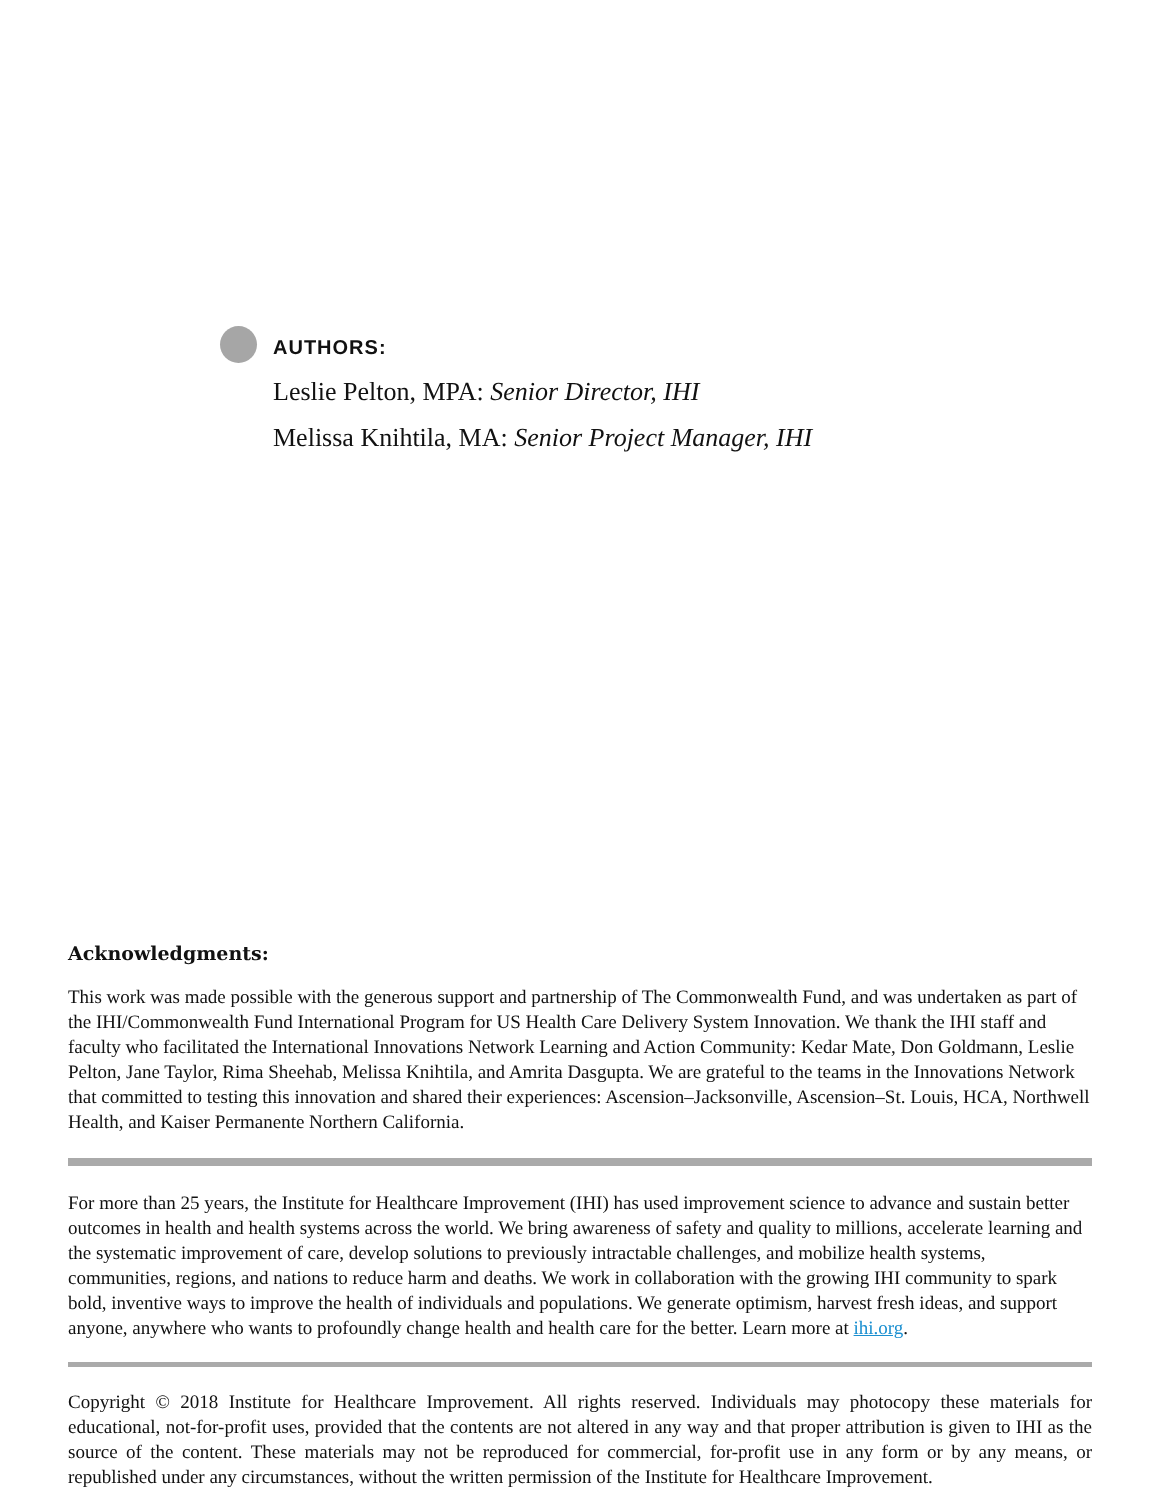AUTHORS:
Leslie Pelton, MPA: Senior Director, IHI
Melissa Knihtila, MA: Senior Project Manager, IHI
Acknowledgments:
This work was made possible with the generous support and partnership of The Commonwealth Fund, and was undertaken as part of the IHI/Commonwealth Fund International Program for US Health Care Delivery System Innovation. We thank the IHI staff and faculty who facilitated the International Innovations Network Learning and Action Community: Kedar Mate, Don Goldmann, Leslie Pelton, Jane Taylor, Rima Sheehab, Melissa Knihtila, and Amrita Dasgupta. We are grateful to the teams in the Innovations Network that committed to testing this innovation and shared their experiences: Ascension–Jacksonville, Ascension–St. Louis, HCA, Northwell Health, and Kaiser Permanente Northern California.
For more than 25 years, the Institute for Healthcare Improvement (IHI) has used improvement science to advance and sustain better outcomes in health and health systems across the world. We bring awareness of safety and quality to millions, accelerate learning and the systematic improvement of care, develop solutions to previously intractable challenges, and mobilize health systems, communities, regions, and nations to reduce harm and deaths. We work in collaboration with the growing IHI community to spark bold, inventive ways to improve the health of individuals and populations. We generate optimism, harvest fresh ideas, and support anyone, anywhere who wants to profoundly change health and health care for the better. Learn more at ihi.org.
Copyright © 2018 Institute for Healthcare Improvement. All rights reserved. Individuals may photocopy these materials for educational, not-for-profit uses, provided that the contents are not altered in any way and that proper attribution is given to IHI as the source of the content. These materials may not be reproduced for commercial, for-profit use in any form or by any means, or republished under any circumstances, without the written permission of the Institute for Healthcare Improvement.